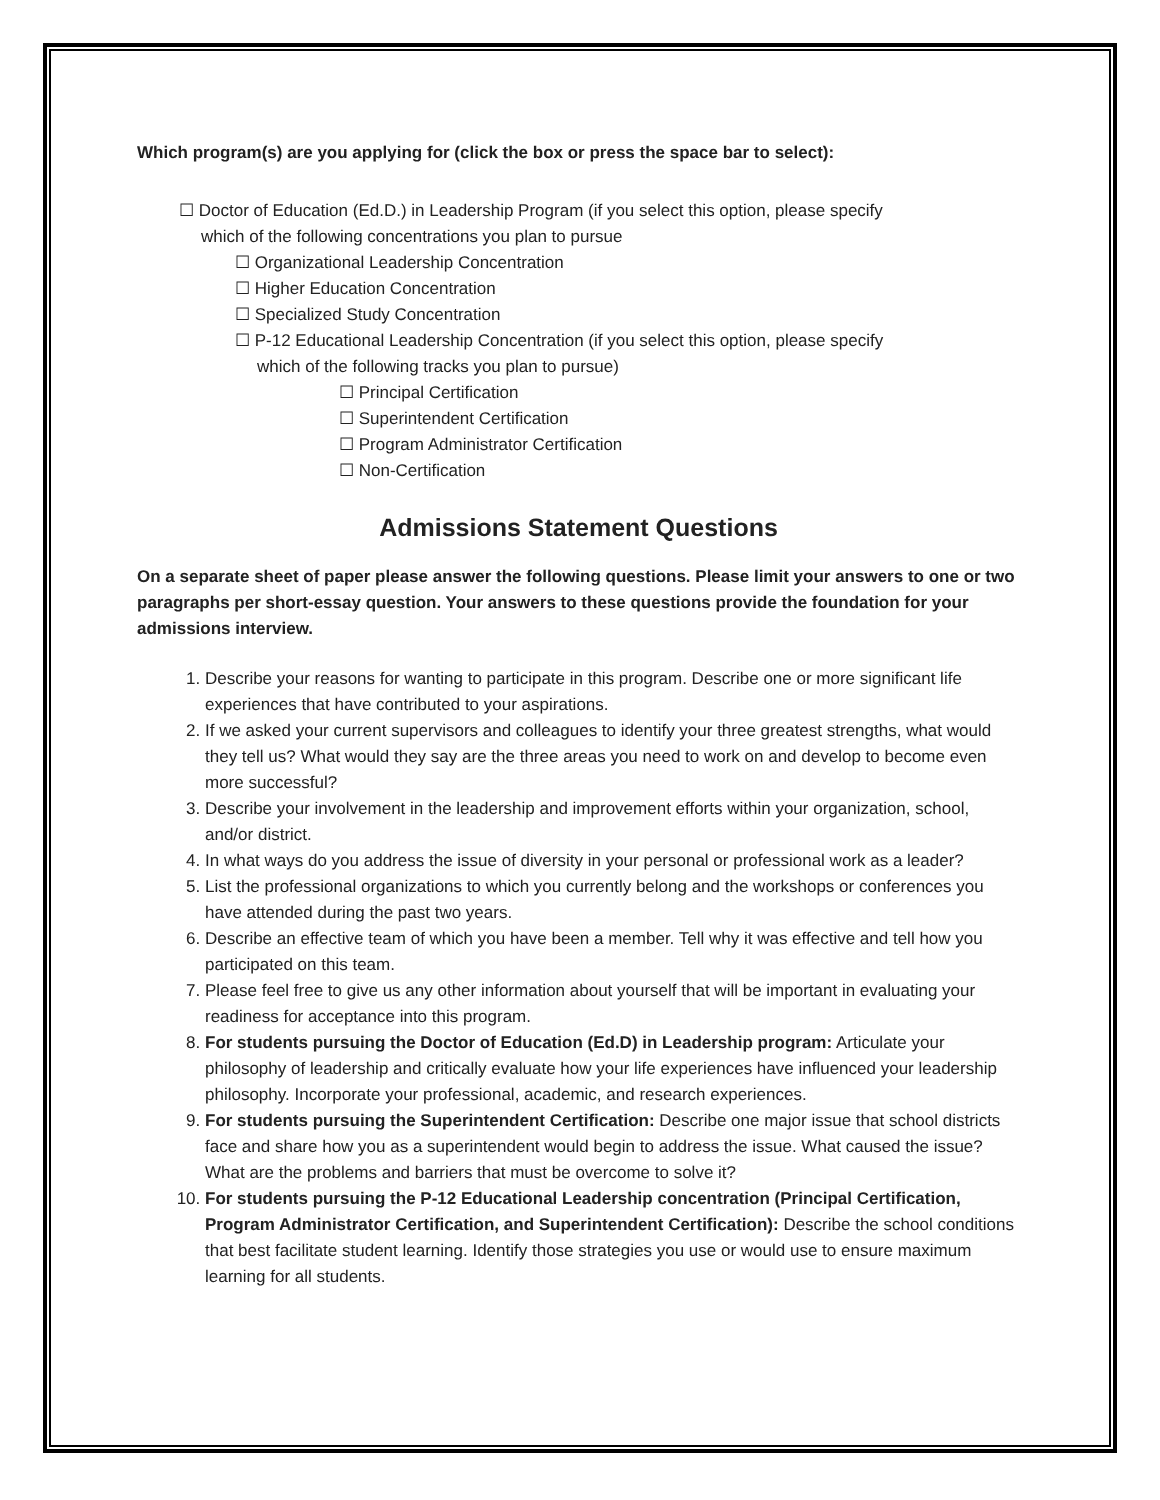Which program(s) are you applying for (click the box or press the space bar to select):
☐ Doctor of Education (Ed.D.) in Leadership Program (if you select this option, please specify
which of the following concentrations you plan to pursue
☐ Organizational Leadership Concentration
☐ Higher Education Concentration
☐ Specialized Study Concentration
☐ P-12 Educational Leadership Concentration (if you select this option, please specify
which of the following tracks you plan to pursue)
☐ Principal Certification
☐ Superintendent Certification
☐ Program Administrator Certification
☐ Non-Certification
Admissions Statement Questions
On a separate sheet of paper please answer the following questions. Please limit your answers to one or two paragraphs per short-essay question. Your answers to these questions provide the foundation for your admissions interview.
1. Describe your reasons for wanting to participate in this program. Describe one or more significant life experiences that have contributed to your aspirations.
2. If we asked your current supervisors and colleagues to identify your three greatest strengths, what would they tell us? What would they say are the three areas you need to work on and develop to become even more successful?
3. Describe your involvement in the leadership and improvement efforts within your organization, school, and/or district.
4. In what ways do you address the issue of diversity in your personal or professional work as a leader?
5. List the professional organizations to which you currently belong and the workshops or conferences you have attended during the past two years.
6. Describe an effective team of which you have been a member. Tell why it was effective and tell how you participated on this team.
7. Please feel free to give us any other information about yourself that will be important in evaluating your readiness for acceptance into this program.
8. For students pursuing the Doctor of Education (Ed.D) in Leadership program: Articulate your philosophy of leadership and critically evaluate how your life experiences have influenced your leadership philosophy. Incorporate your professional, academic, and research experiences.
9. For students pursuing the Superintendent Certification: Describe one major issue that school districts face and share how you as a superintendent would begin to address the issue. What caused the issue? What are the problems and barriers that must be overcome to solve it?
10. For students pursuing the P-12 Educational Leadership concentration (Principal Certification, Program Administrator Certification, and Superintendent Certification): Describe the school conditions that best facilitate student learning. Identify those strategies you use or would use to ensure maximum learning for all students.